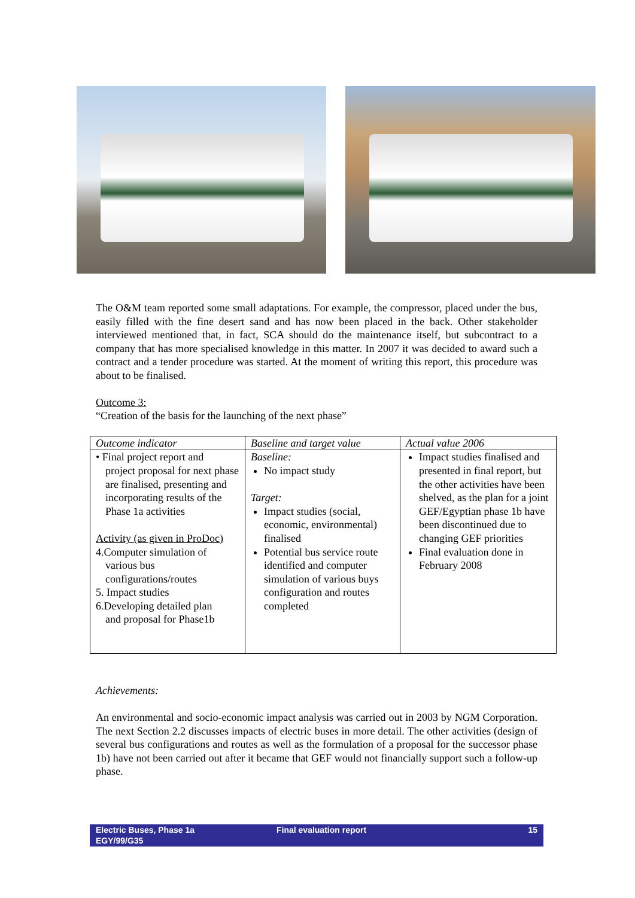The O&M team reported some small adaptations. For example, the compressor, placed under the bus, easily filled with the fine desert sand and has now been placed in the back. Other stakeholder interviewed mentioned that, in fact, SCA should do the maintenance itself, but subcontract to a company that has more specialised knowledge in this matter. In 2007 it was decided to award such a contract and a tender procedure was started. At the moment of writing this report, this procedure was about to be finalised.
Outcome 3:
“Creation of the basis for the launching of the next phase”
| Outcome indicator | Baseline and target value | Actual value 2006 |
| --- | --- | --- |
| • Final project report and project proposal for next phase are finalised, presenting and incorporating results of the Phase 1a activities Activity (as given in ProDoc) 4.Computer simulation of various bus configurations/routes 5. Impact studies 6.Developing detailed plan and proposal for Phase1b | Baseline: No impact study Target: Impact studies (social, economic, environmental) finalised Potential bus service route identified and computer simulation of various buys configuration and routes completed | Impact studies finalised and presented in final report, but the other activities have been shelved, as the plan for a joint GEF/Egyptian phase 1b have been discontinued due to changing GEF priorities Final evaluation done in February 2008 |
Achievements:
An environmental and socio-economic impact analysis was carried out in 2003 by NGM Corporation. The next Section 2.2 discusses impacts of electric buses in more detail. The other activities (design of several bus configurations and routes as well as the formulation of a proposal for the successor phase 1b) have not been carried out after it became that GEF would not financially support such a follow-up phase.
Electric Buses, Phase 1a
EGY/99/G35
Final evaluation report 15